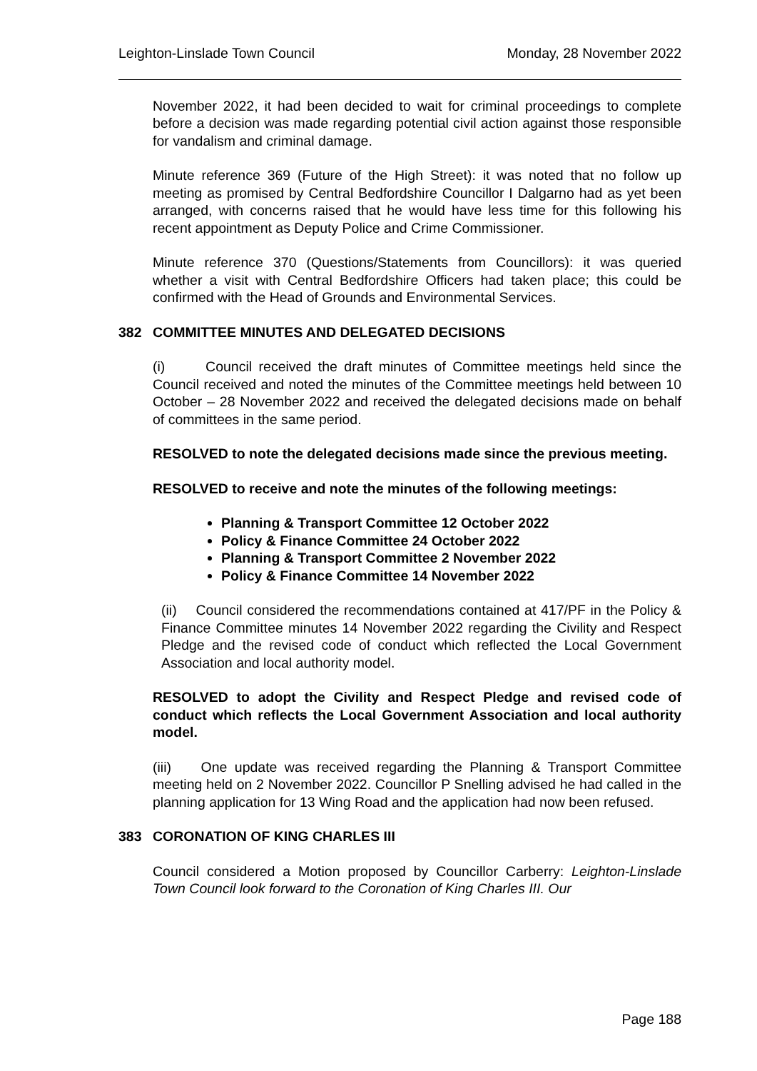Leighton-Linslade Town Council Monday, 28 November 2022
November 2022, it had been decided to wait for criminal proceedings to complete before a decision was made regarding potential civil action against those responsible for vandalism and criminal damage.
Minute reference 369 (Future of the High Street): it was noted that no follow up meeting as promised by Central Bedfordshire Councillor I Dalgarno had as yet been arranged, with concerns raised that he would have less time for this following his recent appointment as Deputy Police and Crime Commissioner.
Minute reference 370 (Questions/Statements from Councillors): it was queried whether a visit with Central Bedfordshire Officers had taken place; this could be confirmed with the Head of Grounds and Environmental Services.
382 COMMITTEE MINUTES AND DELEGATED DECISIONS
(i) Council received the draft minutes of Committee meetings held since the Council received and noted the minutes of the Committee meetings held between 10 October – 28 November 2022 and received the delegated decisions made on behalf of committees in the same period.
RESOLVED to note the delegated decisions made since the previous meeting.
RESOLVED to receive and note the minutes of the following meetings:
Planning & Transport Committee 12 October 2022
Policy & Finance Committee 24 October 2022
Planning & Transport Committee 2 November 2022
Policy & Finance Committee 14 November 2022
(ii) Council considered the recommendations contained at 417/PF in the Policy & Finance Committee minutes 14 November 2022 regarding the Civility and Respect Pledge and the revised code of conduct which reflected the Local Government Association and local authority model.
RESOLVED to adopt the Civility and Respect Pledge and revised code of conduct which reflects the Local Government Association and local authority model.
(iii) One update was received regarding the Planning & Transport Committee meeting held on 2 November 2022. Councillor P Snelling advised he had called in the planning application for 13 Wing Road and the application had now been refused.
383 CORONATION OF KING CHARLES III
Council considered a Motion proposed by Councillor Carberry: Leighton-Linslade Town Council look forward to the Coronation of King Charles III. Our
Page 188